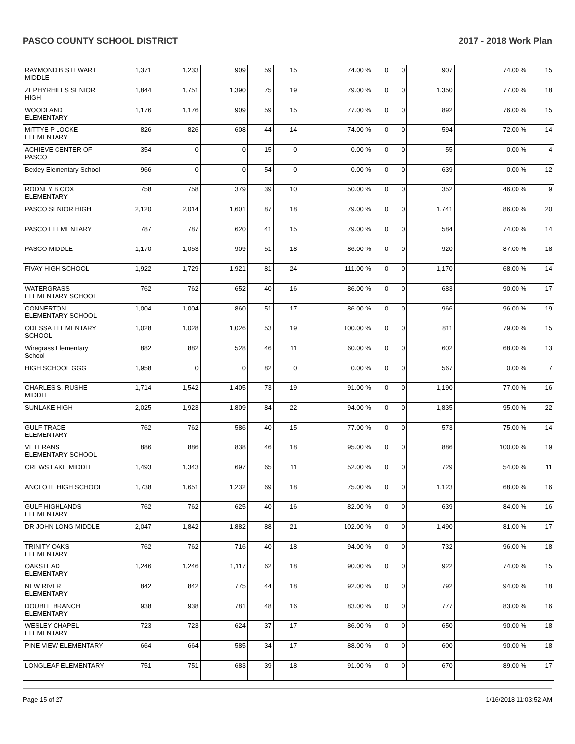PASCO COUNTY SCHOOL DISTRICT 2017 - 2018 Work Plan
| RAYMOND B STEWART MIDDLE | 1,371 | 1,233 | 909 | 59 | 15 | 74.00 % | 0 | 0 | 907 | 74.00 % | 15 |
| ZEPHYRHILLS SENIOR HIGH | 1,844 | 1,751 | 1,390 | 75 | 19 | 79.00 % | 0 | 0 | 1,350 | 77.00 % | 18 |
| WOODLAND ELEMENTARY | 1,176 | 1,176 | 909 | 59 | 15 | 77.00 % | 0 | 0 | 892 | 76.00 % | 15 |
| MITTYE P LOCKE ELEMENTARY | 826 | 826 | 608 | 44 | 14 | 74.00 % | 0 | 0 | 594 | 72.00 % | 14 |
| ACHIEVE CENTER OF PASCO | 354 | 0 | 0 | 15 | 0 | 0.00 % | 0 | 0 | 55 | 0.00 % | 4 |
| Bexley Elementary School | 966 | 0 | 0 | 54 | 0 | 0.00 % | 0 | 0 | 639 | 0.00 % | 12 |
| RODNEY B COX ELEMENTARY | 758 | 758 | 379 | 39 | 10 | 50.00 % | 0 | 0 | 352 | 46.00 % | 9 |
| PASCO SENIOR HIGH | 2,120 | 2,014 | 1,601 | 87 | 18 | 79.00 % | 0 | 0 | 1,741 | 86.00 % | 20 |
| PASCO ELEMENTARY | 787 | 787 | 620 | 41 | 15 | 79.00 % | 0 | 0 | 584 | 74.00 % | 14 |
| PASCO MIDDLE | 1,170 | 1,053 | 909 | 51 | 18 | 86.00 % | 0 | 0 | 920 | 87.00 % | 18 |
| FIVAY HIGH SCHOOL | 1,922 | 1,729 | 1,921 | 81 | 24 | 111.00 % | 0 | 0 | 1,170 | 68.00 % | 14 |
| WATERGRASS ELEMENTARY SCHOOL | 762 | 762 | 652 | 40 | 16 | 86.00 % | 0 | 0 | 683 | 90.00 % | 17 |
| CONNERTON ELEMENTARY SCHOOL | 1,004 | 1,004 | 860 | 51 | 17 | 86.00 % | 0 | 0 | 966 | 96.00 % | 19 |
| ODESSA ELEMENTARY SCHOOL | 1,028 | 1,028 | 1,026 | 53 | 19 | 100.00 % | 0 | 0 | 811 | 79.00 % | 15 |
| Wiregrass Elementary School | 882 | 882 | 528 | 46 | 11 | 60.00 % | 0 | 0 | 602 | 68.00 % | 13 |
| HIGH SCHOOL GGG | 1,958 | 0 | 0 | 82 | 0 | 0.00 % | 0 | 0 | 567 | 0.00 % | 7 |
| CHARLES S. RUSHE MIDDLE | 1,714 | 1,542 | 1,405 | 73 | 19 | 91.00 % | 0 | 0 | 1,190 | 77.00 % | 16 |
| SUNLAKE HIGH | 2,025 | 1,923 | 1,809 | 84 | 22 | 94.00 % | 0 | 0 | 1,835 | 95.00 % | 22 |
| GULF TRACE ELEMENTARY | 762 | 762 | 586 | 40 | 15 | 77.00 % | 0 | 0 | 573 | 75.00 % | 14 |
| VETERANS ELEMENTARY SCHOOL | 886 | 886 | 838 | 46 | 18 | 95.00 % | 0 | 0 | 886 | 100.00 % | 19 |
| CREWS LAKE MIDDLE | 1,493 | 1,343 | 697 | 65 | 11 | 52.00 % | 0 | 0 | 729 | 54.00 % | 11 |
| ANCLOTE HIGH SCHOOL | 1,738 | 1,651 | 1,232 | 69 | 18 | 75.00 % | 0 | 0 | 1,123 | 68.00 % | 16 |
| GULF HIGHLANDS ELEMENTARY | 762 | 762 | 625 | 40 | 16 | 82.00 % | 0 | 0 | 639 | 84.00 % | 16 |
| DR JOHN LONG MIDDLE | 2,047 | 1,842 | 1,882 | 88 | 21 | 102.00 % | 0 | 0 | 1,490 | 81.00 % | 17 |
| TRINITY OAKS ELEMENTARY | 762 | 762 | 716 | 40 | 18 | 94.00 % | 0 | 0 | 732 | 96.00 % | 18 |
| OAKSTEAD ELEMENTARY | 1,246 | 1,246 | 1,117 | 62 | 18 | 90.00 % | 0 | 0 | 922 | 74.00 % | 15 |
| NEW RIVER ELEMENTARY | 842 | 842 | 775 | 44 | 18 | 92.00 % | 0 | 0 | 792 | 94.00 % | 18 |
| DOUBLE BRANCH ELEMENTARY | 938 | 938 | 781 | 48 | 16 | 83.00 % | 0 | 0 | 777 | 83.00 % | 16 |
| WESLEY CHAPEL ELEMENTARY | 723 | 723 | 624 | 37 | 17 | 86.00 % | 0 | 0 | 650 | 90.00 % | 18 |
| PINE VIEW ELEMENTARY | 664 | 664 | 585 | 34 | 17 | 88.00 % | 0 | 0 | 600 | 90.00 % | 18 |
| LONGLEAF ELEMENTARY | 751 | 751 | 683 | 39 | 18 | 91.00 % | 0 | 0 | 670 | 89.00 % | 17 |
Page 15 of 27 1/16/2018 11:03:52 AM